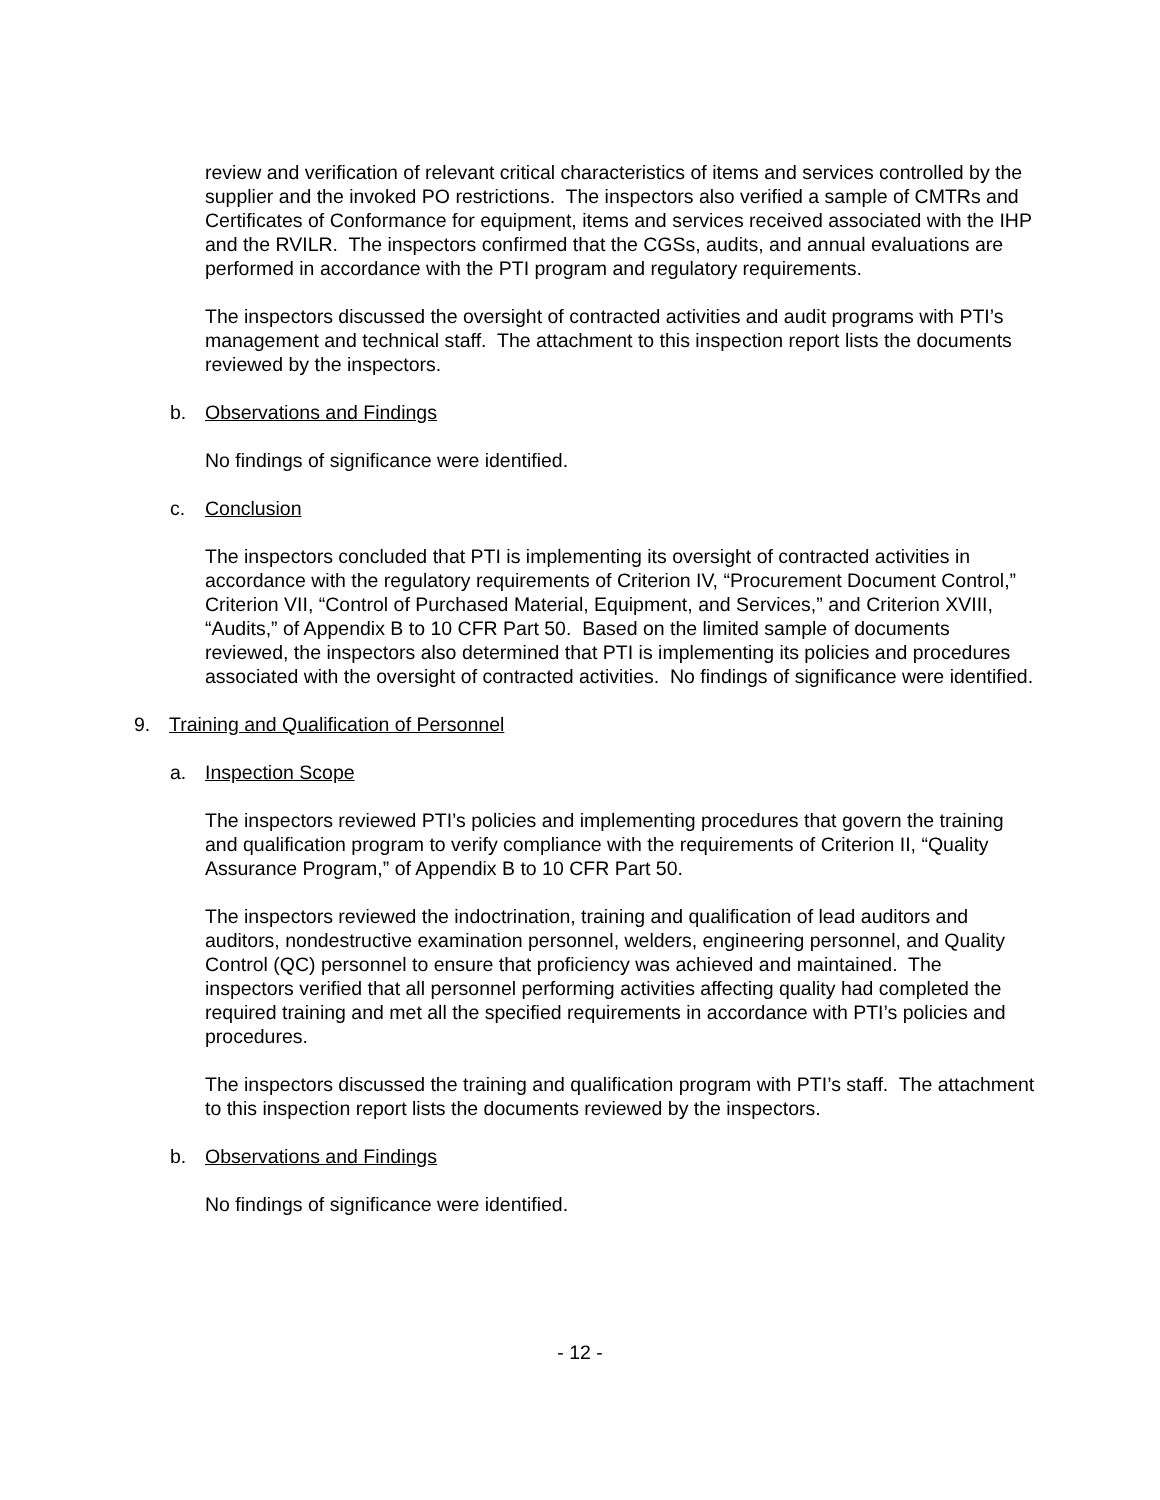review and verification of relevant critical characteristics of items and services controlled by the supplier and the invoked PO restrictions. The inspectors also verified a sample of CMTRs and Certificates of Conformance for equipment, items and services received associated with the IHP and the RVILR. The inspectors confirmed that the CGSs, audits, and annual evaluations are performed in accordance with the PTI program and regulatory requirements.
The inspectors discussed the oversight of contracted activities and audit programs with PTI’s management and technical staff. The attachment to this inspection report lists the documents reviewed by the inspectors.
b. Observations and Findings
No findings of significance were identified.
c. Conclusion
The inspectors concluded that PTI is implementing its oversight of contracted activities in accordance with the regulatory requirements of Criterion IV, “Procurement Document Control,” Criterion VII, “Control of Purchased Material, Equipment, and Services,” and Criterion XVIII, “Audits,” of Appendix B to 10 CFR Part 50. Based on the limited sample of documents reviewed, the inspectors also determined that PTI is implementing its policies and procedures associated with the oversight of contracted activities. No findings of significance were identified.
9. Training and Qualification of Personnel
a. Inspection Scope
The inspectors reviewed PTI’s policies and implementing procedures that govern the training and qualification program to verify compliance with the requirements of Criterion II, “Quality Assurance Program,” of Appendix B to 10 CFR Part 50.
The inspectors reviewed the indoctrination, training and qualification of lead auditors and auditors, nondestructive examination personnel, welders, engineering personnel, and Quality Control (QC) personnel to ensure that proficiency was achieved and maintained. The inspectors verified that all personnel performing activities affecting quality had completed the required training and met all the specified requirements in accordance with PTI’s policies and procedures.
The inspectors discussed the training and qualification program with PTI’s staff. The attachment to this inspection report lists the documents reviewed by the inspectors.
b. Observations and Findings
No findings of significance were identified.
- 12 -